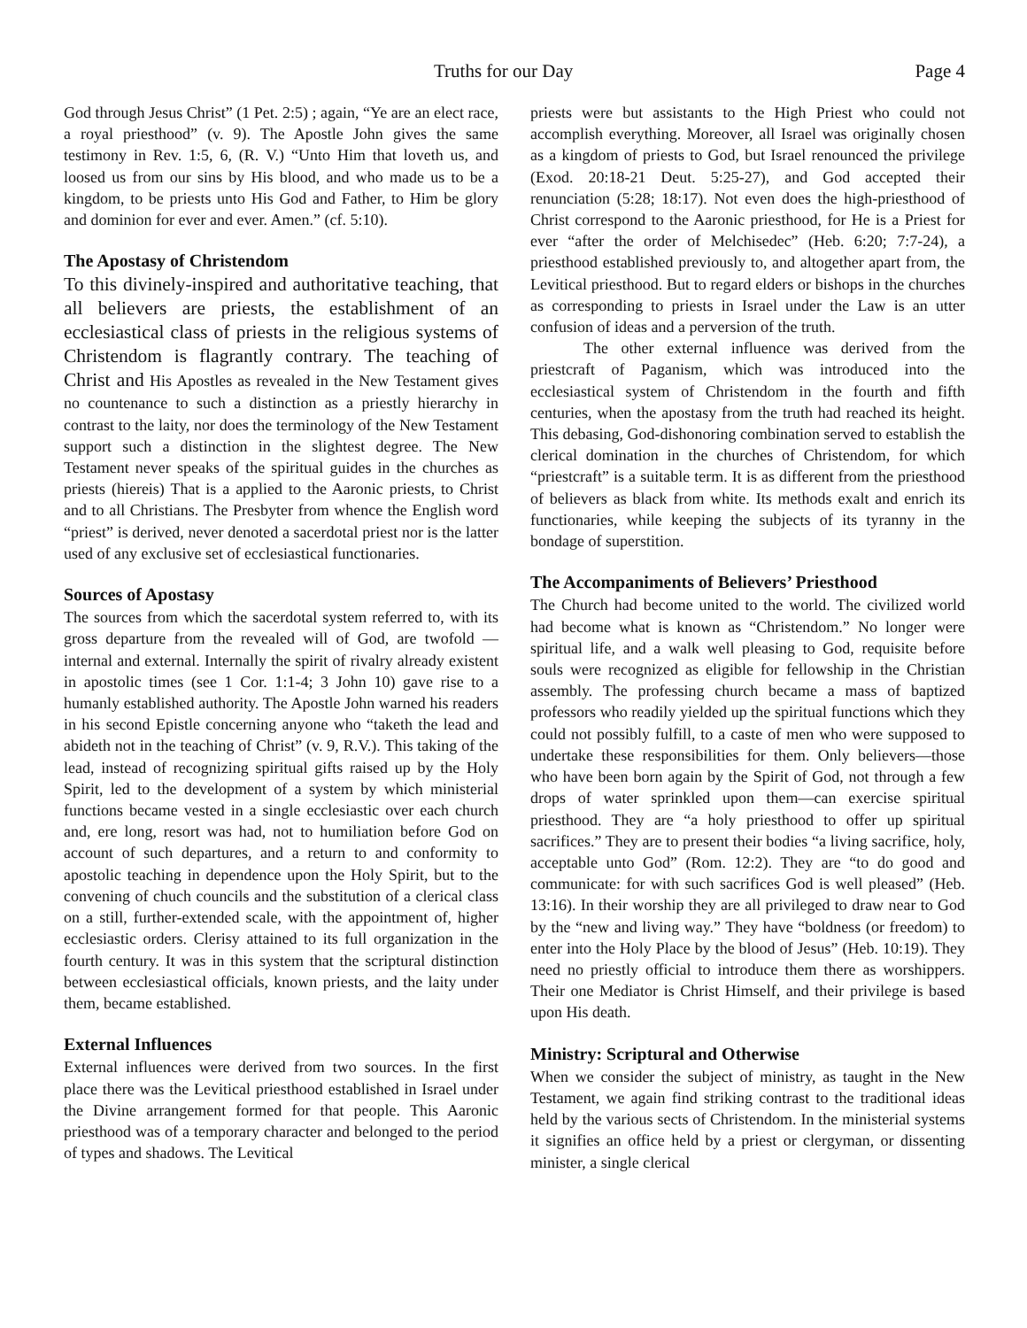Truths for our Day Page 4
God through Jesus Christ” (1 Pet. 2:5) ; again, “Ye are an elect race, a royal priesthood” (v. 9). The Apostle John gives the same testimony in Rev. 1:5, 6, (R. V.) “Unto Him that loveth us, and loosed us from our sins by His blood, and who made us to be a kingdom, to be priests unto His God and Father, to Him be glory and dominion for ever and ever. Amen.” (cf. 5:10).
The Apostasy of Christendom
To this divinely-inspired and authoritative teaching, that all believers are priests, the establishment of an ecclesiastical class of priests in the religious systems of Christendom is flagrantly contrary. The teaching of Christ and His Apostles as revealed in the New Testament gives no countenance to such a distinction as a priestly hierarchy in contrast to the laity, nor does the terminology of the New Testament support such a distinction in the slightest degree. The New Testament never speaks of the spiritual guides in the churches as priests (hiereis) That is a applied to the Aaronic priests, to Christ and to all Christians. The Presbyter from whence the English word “priest” is derived, never denoted a sacerdotal priest nor is the latter used of any exclusive set of ecclesiastical functionaries.
Sources of Apostasy
The sources from which the sacerdotal system referred to, with its gross departure from the revealed will of God, are twofold —internal and external. Internally the spirit of rivalry already existent in apostolic times (see 1 Cor. 1:1-4; 3 John 10) gave rise to a humanly established authority. The Apostle John warned his readers in his second Epistle concerning anyone who “taketh the lead and abideth not in the teaching of Christ” (v. 9, R.V.). This taking of the lead, instead of recognizing spiritual gifts raised up by the Holy Spirit, led to the development of a system by which ministerial functions became vested in a single ecclesiastic over each church and, ere long, resort was had, not to humiliation before God on account of such departures, and a return to and conformity to apostolic teaching in dependence upon the Holy Spirit, but to the convening of chuch councils and the substitution of a clerical class on a still, further-extended scale, with the appointment of, higher ecclesiastic orders. Clerisy attained to its full organization in the fourth century. It was in this system that the scriptural distinction between ecclesiastical officials, known priests, and the laity under them, became established.
External Influences
External influences were derived from two sources. In the first place there was the Levitical priesthood established in Israel under the Divine arrangement formed for that people. This Aaronic priesthood was of a temporary character and belonged to the period of types and shadows. The Levitical
priests were but assistants to the High Priest who could not accomplish everything. Moreover, all Israel was originally chosen as a kingdom of priests to God, but Israel renounced the privilege (Exod. 20:18-21 Deut. 5:25-27), and God accepted their renunciation (5:28; 18:17). Not even does the high-priesthood of Christ correspond to the Aaronic priesthood, for He is a Priest for ever “after the order of Melchisedec” (Heb. 6:20; 7:7-24), a priesthood established previously to, and altogether apart from, the Levitical priesthood. But to regard elders or bishops in the churches as corresponding to priests in Israel under the Law is an utter confusion of ideas and a perversion of the truth.
The other external influence was derived from the priestcraft of Paganism, which was introduced into the ecclesiastical system of Christendom in the fourth and fifth centuries, when the apostasy from the truth had reached its height. This debasing, God-dishonoring combination served to establish the clerical domination in the churches of Christendom, for which “priestcraft” is a suitable term. It is as different from the priesthood of believers as black from white. Its methods exalt and enrich its functionaries, while keeping the subjects of its tyranny in the bondage of superstition.
The Accompaniments of Believers’ Priesthood
The Church had become united to the world. The civilized world had become what is known as “Christendom.” No longer were spiritual life, and a walk well pleasing to God, requisite before souls were recognized as eligible for fellowship in the Christian assembly. The professing church became a mass of baptized professors who readily yielded up the spiritual functions which they could not possibly fulfill, to a caste of men who were supposed to undertake these responsibilities for them. Only believers—those who have been born again by the Spirit of God, not through a few drops of water sprinkled upon them—can exercise spiritual priesthood. They are “a holy priesthood to offer up spiritual sacrifices.” They are to present their bodies “a living sacrifice, holy, acceptable unto God” (Rom. 12:2). They are “to do good and communicate: for with such sacrifices God is well pleased” (Heb. 13:16). In their worship they are all privileged to draw near to God by the “new and living way.” They have “boldness (or freedom) to enter into the Holy Place by the blood of Jesus” (Heb. 10:19). They need no priestly official to introduce them there as worshippers. Their one Mediator is Christ Himself, and their privilege is based upon His death.
Ministry: Scriptural and Otherwise
When we consider the subject of ministry, as taught in the New Testament, we again find striking contrast to the traditional ideas held by the various sects of Christendom. In the ministerial systems it signifies an office held by a priest or clergyman, or dissenting minister, a single clerical